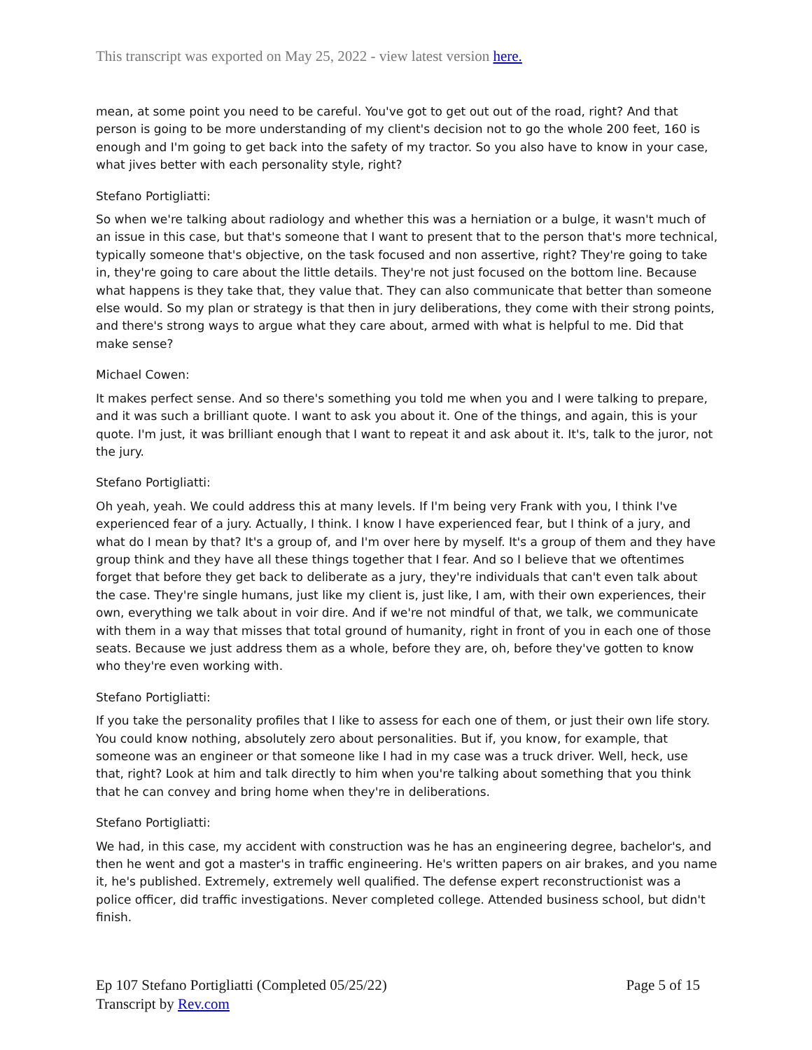This transcript was exported on May 25, 2022 - view latest version here.
mean, at some point you need to be careful. You've got to get out out of the road, right? And that person is going to be more understanding of my client's decision not to go the whole 200 feet, 160 is enough and I'm going to get back into the safety of my tractor. So you also have to know in your case, what jives better with each personality style, right?
Stefano Portigliatti:
So when we're talking about radiology and whether this was a herniation or a bulge, it wasn't much of an issue in this case, but that's someone that I want to present that to the person that's more technical, typically someone that's objective, on the task focused and non assertive, right? They're going to take in, they're going to care about the little details. They're not just focused on the bottom line. Because what happens is they take that, they value that. They can also communicate that better than someone else would. So my plan or strategy is that then in jury deliberations, they come with their strong points, and there's strong ways to argue what they care about, armed with what is helpful to me. Did that make sense?
Michael Cowen:
It makes perfect sense. And so there's something you told me when you and I were talking to prepare, and it was such a brilliant quote. I want to ask you about it. One of the things, and again, this is your quote. I'm just, it was brilliant enough that I want to repeat it and ask about it. It's, talk to the juror, not the jury.
Stefano Portigliatti:
Oh yeah, yeah. We could address this at many levels. If I'm being very Frank with you, I think I've experienced fear of a jury. Actually, I think. I know I have experienced fear, but I think of a jury, and what do I mean by that? It's a group of, and I'm over here by myself. It's a group of them and they have group think and they have all these things together that I fear. And so I believe that we oftentimes forget that before they get back to deliberate as a jury, they're individuals that can't even talk about the case. They're single humans, just like my client is, just like, I am, with their own experiences, their own, everything we talk about in voir dire. And if we're not mindful of that, we talk, we communicate with them in a way that misses that total ground of humanity, right in front of you in each one of those seats. Because we just address them as a whole, before they are, oh, before they've gotten to know who they're even working with.
Stefano Portigliatti:
If you take the personality profiles that I like to assess for each one of them, or just their own life story. You could know nothing, absolutely zero about personalities. But if, you know, for example, that someone was an engineer or that someone like I had in my case was a truck driver. Well, heck, use that, right? Look at him and talk directly to him when you're talking about something that you think that he can convey and bring home when they're in deliberations.
Stefano Portigliatti:
We had, in this case, my accident with construction was he has an engineering degree, bachelor's, and then he went and got a master's in traffic engineering. He's written papers on air brakes, and you name it, he's published. Extremely, extremely well qualified. The defense expert reconstructionist was a police officer, did traffic investigations. Never completed college. Attended business school, but didn't finish.
Ep 107 Stefano Portigliatti (Completed 05/25/22)
Transcript by Rev.com
Page 5 of 15